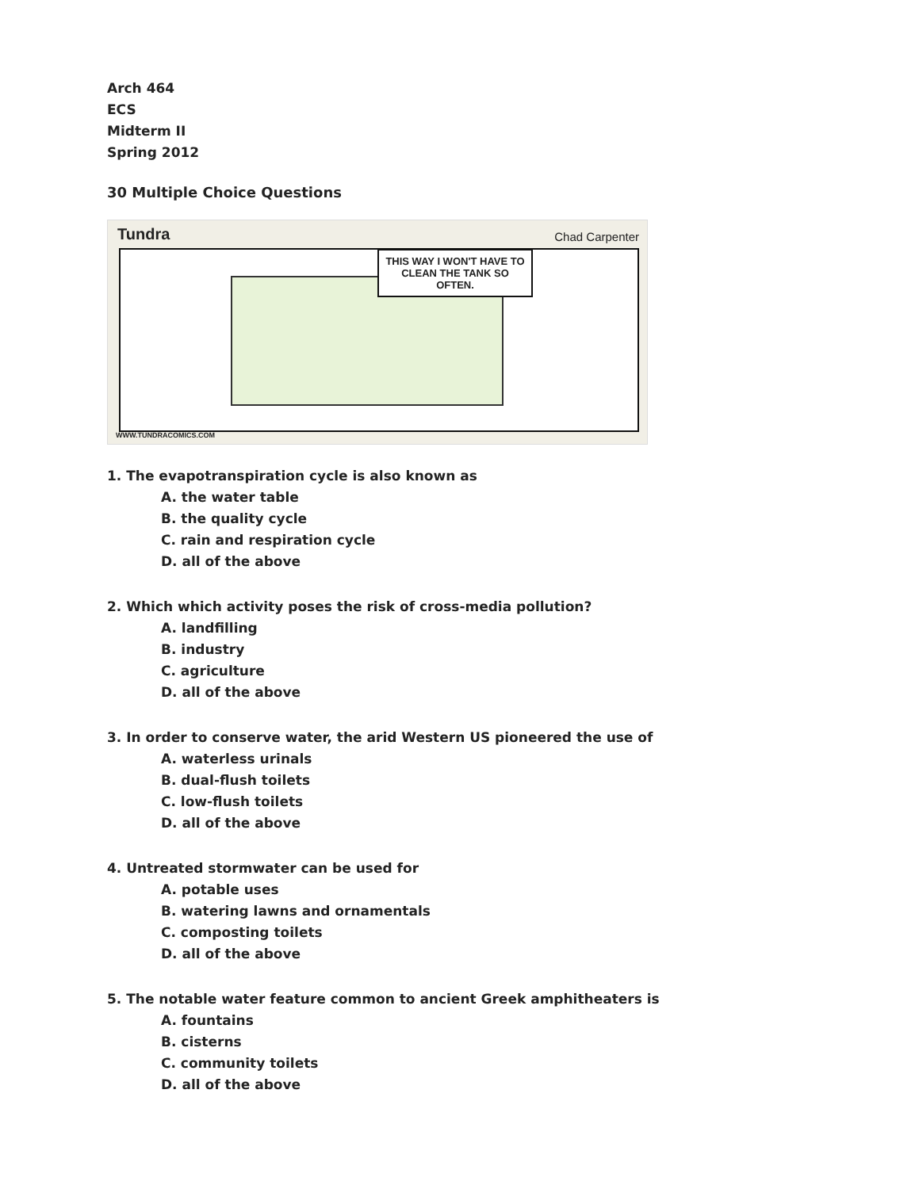Arch 464
ECS
Midterm II
Spring 2012
30 Multiple Choice Questions
Tundra Chad Carpenter
THIS WAY I WON'T HAVE TO CLEAN THE TANK SO OFTEN.
WWW.TUNDRACOMICS.COM
1. The evapotranspiration cycle is also known as
A. the water table
B. the quality cycle
C. rain and respiration cycle
D. all of the above
2. Which which activity poses the risk of cross-media pollution?
A. landfilling
B. industry
C. agriculture
D. all of the above
3. In order to conserve water, the arid Western US pioneered the use of
A. waterless urinals
B. dual-flush toilets
C. low-flush toilets
D. all of the above
4. Untreated stormwater can be used for
A. potable uses
B. watering lawns and ornamentals
C. composting toilets
D. all of the above
5. The notable water feature common to ancient Greek amphitheaters is
A. fountains
B. cisterns
C. community toilets
D. all of the above